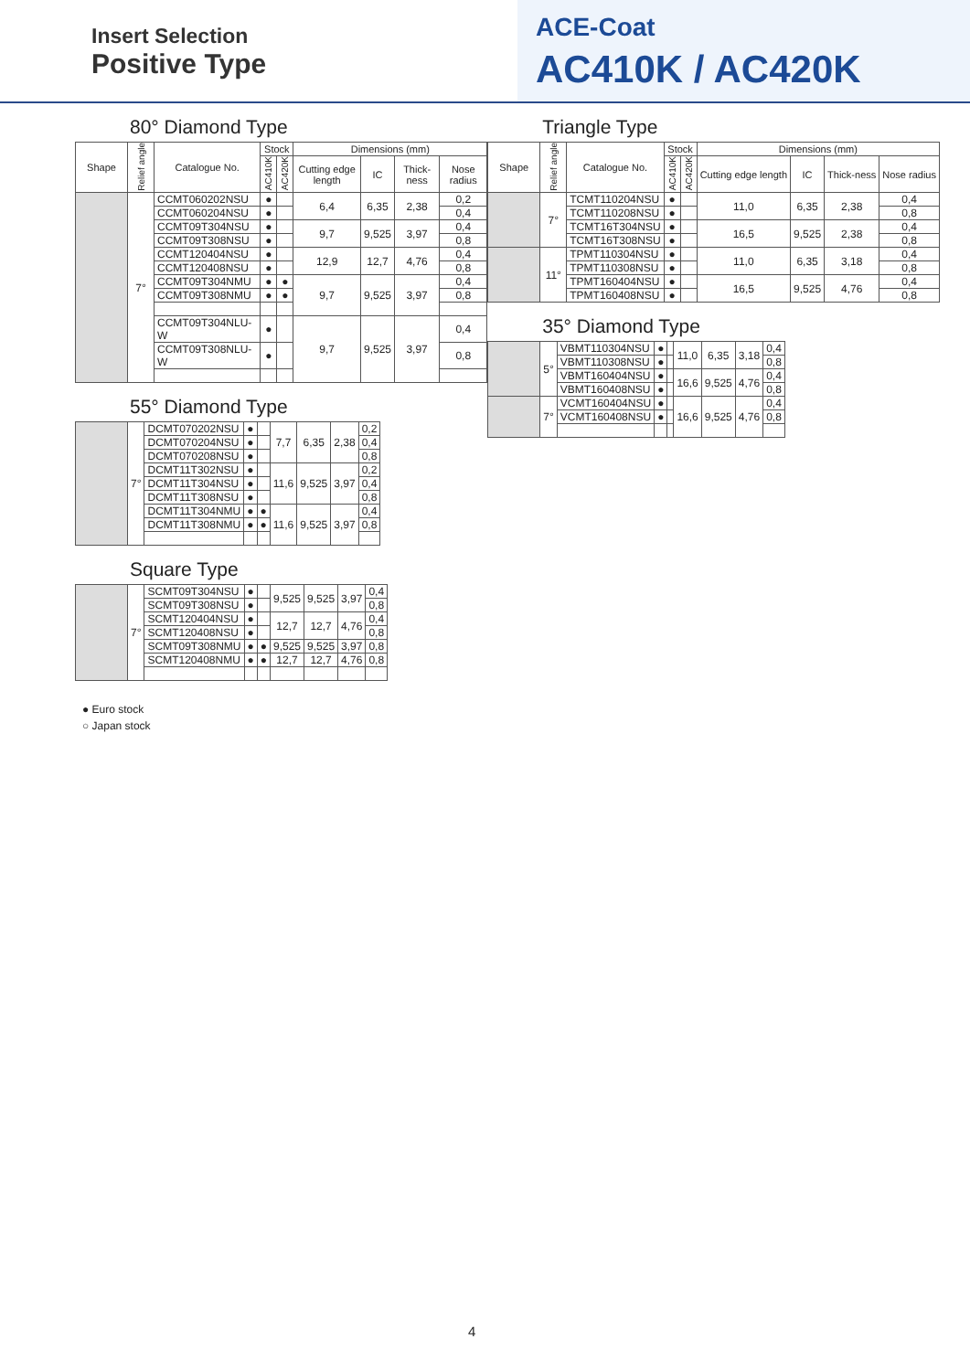Insert Selection
Positive Type
ACE-Coat
AC410K / AC420K
80° Diamond Type
| Shape | Relief angle | Catalogue No. | Stock | | Dimensions (mm) | | | |
| --- | --- | --- | --- | --- | --- | --- | --- | --- |
| | | | AC410K | AC420K | Cutting edge length | IC | Thick-ness | Nose radius |
| | 7° | CCMT060202NSU | ● | | 6,4 | 6,35 | 2,38 | 0,2 |
| | | CCMT060204NSU | ● | | | | | 0,4 |
| | | CCMT09T304NSU | ● | | 9,7 | 9,525 | 3,97 | 0,4 |
| | | CCMT09T308NSU | ● | | | | | 0,8 |
| | | CCMT120404NSU | ● | | 12,9 | 12,7 | 4,76 | 0,4 |
| | | CCMT120408NSU | ● | | | | | 0,8 |
| | | CCMT09T304NMU | ● | ● | 9,7 | 9,525 | 3,97 | 0,4 |
| | | CCMT09T308NMU | ● | ● | | | | 0,8 |
| | | CCMT09T304NLU-W | ● | | 9,7 | 9,525 | 3,97 | 0,4 |
| | | CCMT09T308NLU-W | ● | | | | | 0,8 |
55° Diamond Type
| | 7° | DCMT070202NSU | ● | | 7,7 | 6,35 | 2,38 | 0,2 |
| | | DCMT070204NSU | ● | | | | | 0,4 |
| | | DCMT070208NSU | ● | | | | | 0,8 |
| | | DCMT11T302NSU | ● | | 11,6 | 9,525 | 3,97 | 0,2 |
| | | DCMT11T304NSU | ● | | | | | 0,4 |
| | | DCMT11T308NSU | ● | | | | | 0,8 |
| | | DCMT11T304NMU | ● | ● | 11,6 | 9,525 | 3,97 | 0,4 |
| | | DCMT11T308NMU | ● | ● | | | | 0,8 |
Square Type
| | 7° | SCMT09T304NSU | ● | | 9,525 | 9,525 | 3,97 | 0,4 |
| | | SCMT09T308NSU | ● | | | | | 0,8 |
| | | SCMT120404NSU | ● | | 12,7 | 12,7 | 4,76 | 0,4 |
| | | SCMT120408NSU | ● | | | | | 0,8 |
| | | SCMT09T308NMU | ● | ● | 9,525 | 9,525 | 3,97 | 0,8 |
| | | SCMT120408NMU | ● | ● | 12,7 | 12,7 | 4,76 | 0,8 |
● Euro stock
○ Japan stock
Triangle Type
| Shape | Relief angle | Catalogue No. | Stock | | Dimensions (mm) | | | |
| --- | --- | --- | --- | --- | --- | --- | --- | --- |
| | | | AC410K | AC420K | Cutting edge length | IC | Thick-ness | Nose radius |
| | 7° | TCMT110204NSU | ● | | 11,0 | 6,35 | 2,38 | 0,4 |
| | | TCMT110208NSU | ● | | | | | 0,8 |
| | | TCMT16T304NSU | ● | | 16,5 | 9,525 | 2,38 | 0,4 |
| | | TCMT16T308NSU | ● | | | | | 0,8 |
| | 11° | TPMT110304NSU | ● | | 11,0 | 6,35 | 3,18 | 0,4 |
| | | TPMT110308NSU | ● | | | | | 0,8 |
| | | TPMT160404NSU | ● | | 16,5 | 9,525 | 4,76 | 0,4 |
| | | TPMT160408NSU | ● | | | | | 0,8 |
35° Diamond Type
| | 5° | VBMT110304NSU | ● | | 11,0 | 6,35 | 3,18 | 0,4 |
| | | VBMT110308NSU | ● | | | | | 0,8 |
| | | VBMT160404NSU | ● | | 16,6 | 9,525 | 4,76 | 0,4 |
| | | VBMT160408NSU | ● | | | | | 0,8 |
| | 7° | VCMT160404NSU | ● | | 16,6 | 9,525 | 4,76 | 0,4 |
| | | VCMT160408NSU | ● | | | | | 0,8 |
4